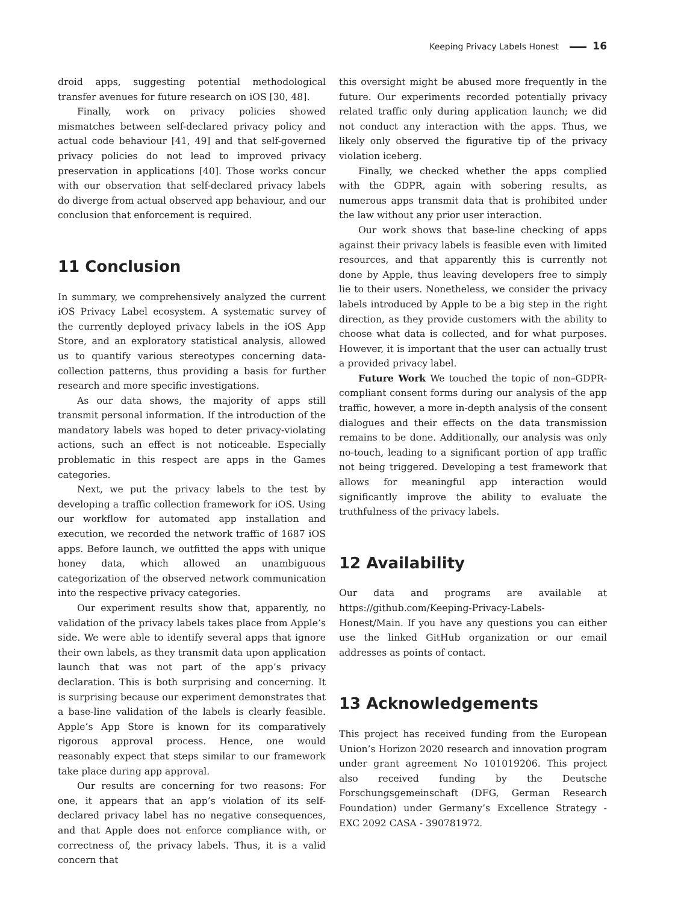Keeping Privacy Labels Honest 16
droid apps, suggesting potential methodological transfer avenues for future research on iOS [30, 48].
Finally, work on privacy policies showed mismatches between self-declared privacy policy and actual code behaviour [41, 49] and that self-governed privacy policies do not lead to improved privacy preservation in applications [40]. Those works concur with our observation that self-declared privacy labels do diverge from actual observed app behaviour, and our conclusion that enforcement is required.
11 Conclusion
In summary, we comprehensively analyzed the current iOS Privacy Label ecosystem. A systematic survey of the currently deployed privacy labels in the iOS App Store, and an exploratory statistical analysis, allowed us to quantify various stereotypes concerning data-collection patterns, thus providing a basis for further research and more specific investigations.
As our data shows, the majority of apps still transmit personal information. If the introduction of the mandatory labels was hoped to deter privacy-violating actions, such an effect is not noticeable. Especially problematic in this respect are apps in the Games categories.
Next, we put the privacy labels to the test by developing a traffic collection framework for iOS. Using our workflow for automated app installation and execution, we recorded the network traffic of 1687 iOS apps. Before launch, we outfitted the apps with unique honey data, which allowed an unambiguous categorization of the observed network communication into the respective privacy categories.
Our experiment results show that, apparently, no validation of the privacy labels takes place from Apple’s side. We were able to identify several apps that ignore their own labels, as they transmit data upon application launch that was not part of the app’s privacy declaration. This is both surprising and concerning. It is surprising because our experiment demonstrates that a base-line validation of the labels is clearly feasible. Apple’s App Store is known for its comparatively rigorous approval process. Hence, one would reasonably expect that steps similar to our framework take place during app approval.
Our results are concerning for two reasons: For one, it appears that an app’s violation of its self-declared privacy label has no negative consequences, and that Apple does not enforce compliance with, or correctness of, the privacy labels. Thus, it is a valid concern that
this oversight might be abused more frequently in the future. Our experiments recorded potentially privacy related traffic only during application launch; we did not conduct any interaction with the apps. Thus, we likely only observed the figurative tip of the privacy violation iceberg.
Finally, we checked whether the apps complied with the GDPR, again with sobering results, as numerous apps transmit data that is prohibited under the law without any prior user interaction.
Our work shows that base-line checking of apps against their privacy labels is feasible even with limited resources, and that apparently this is currently not done by Apple, thus leaving developers free to simply lie to their users. Nonetheless, we consider the privacy labels introduced by Apple to be a big step in the right direction, as they provide customers with the ability to choose what data is collected, and for what purposes. However, it is important that the user can actually trust a provided privacy label.
Future Work We touched the topic of non–GDPR-compliant consent forms during our analysis of the app traffic, however, a more in-depth analysis of the consent dialogues and their effects on the data transmission remains to be done. Additionally, our analysis was only no-touch, leading to a significant portion of app traffic not being triggered. Developing a test framework that allows for meaningful app interaction would significantly improve the ability to evaluate the truthfulness of the privacy labels.
12 Availability
Our data and programs are available at https://github.com/Keeping-Privacy-Labels-Honest/Main. If you have any questions you can either use the linked GitHub organization or our email addresses as points of contact.
13 Acknowledgements
This project has received funding from the European Union’s Horizon 2020 research and innovation program under grant agreement No 101019206. This project also received funding by the Deutsche Forschungsgemeinschaft (DFG, German Research Foundation) under Germany’s Excellence Strategy - EXC 2092 CASA - 390781972.